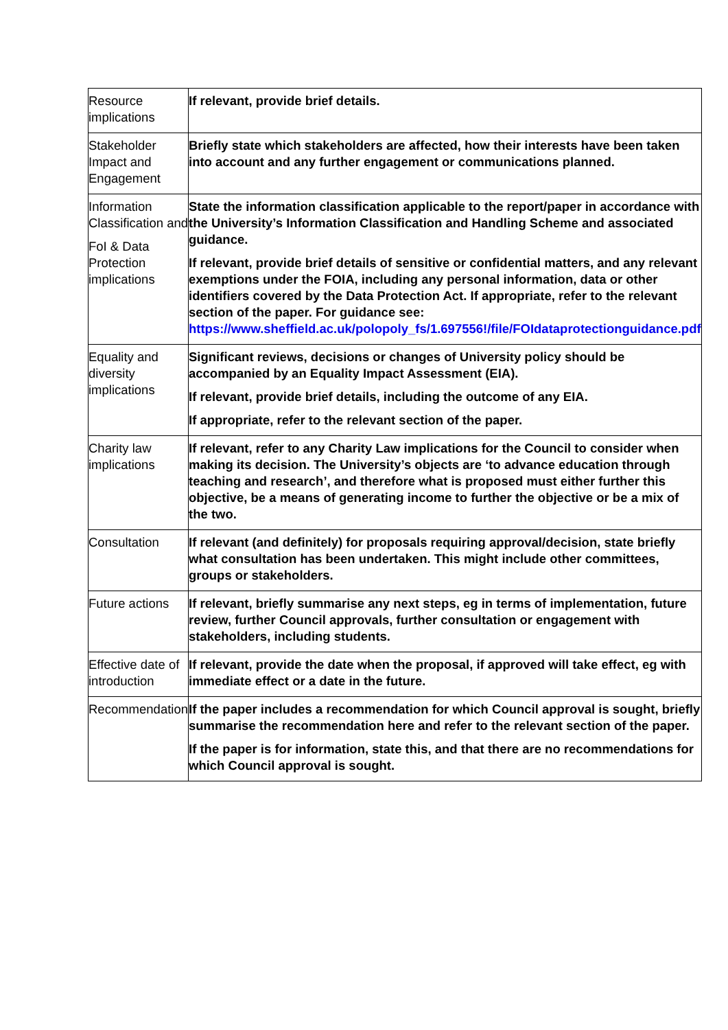| Resource implications | If relevant, provide brief details. |
| Stakeholder Impact and Engagement | Briefly state which stakeholders are affected, how their interests have been taken into account and any further engagement or communications planned. |
| Information Classification and FoI & Data Protection implications | State the information classification applicable to the report/paper in accordance with the University’s Information Classification and Handling Scheme and associated guidance. If relevant, provide brief details of sensitive or confidential matters, and any relevant exemptions under the FOIA, including any personal information, data or other identifiers covered by the Data Protection Act. If appropriate, refer to the relevant section of the paper. For guidance see: https://www.sheffield.ac.uk/polopoly_fs/1.697556!/file/FOIdataprotectionguidance.pdf |
| Equality and diversity implications | Significant reviews, decisions or changes of University policy should be accompanied by an Equality Impact Assessment (EIA). If relevant, provide brief details, including the outcome of any EIA. If appropriate, refer to the relevant section of the paper. |
| Charity law implications | If relevant, refer to any Charity Law implications for the Council to consider when making its decision. The University’s objects are ‘to advance education through teaching and research’, and therefore what is proposed must either further this objective, be a means of generating income to further the objective or be a mix of the two. |
| Consultation | If relevant (and definitely) for proposals requiring approval/decision, state briefly what consultation has been undertaken. This might include other committees, groups or stakeholders. |
| Future actions | If relevant, briefly summarise any next steps, eg in terms of implementation, future review, further Council approvals, further consultation or engagement with stakeholders, including students. |
| Effective date of introduction | If relevant, provide the date when the proposal, if approved will take effect, eg with immediate effect or a date in the future. |
| Recommendation | If the paper includes a recommendation for which Council approval is sought, briefly summarise the recommendation here and refer to the relevant section of the paper. If the paper is for information, state this, and that there are no recommendations for which Council approval is sought. |